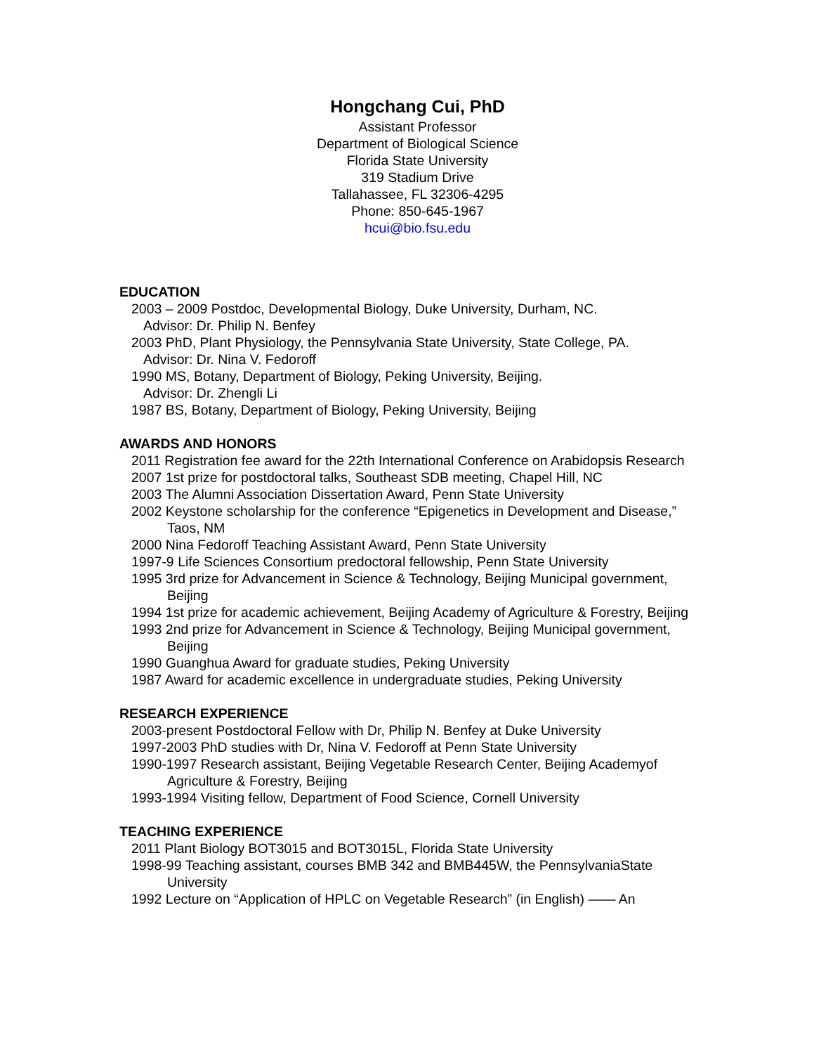Hongchang Cui, PhD
Assistant Professor
Department of Biological Science
Florida State University
319 Stadium Drive
Tallahassee, FL 32306-4295
Phone: 850-645-1967
hcui@bio.fsu.edu
EDUCATION
2003 – 2009 Postdoc, Developmental Biology, Duke University, Durham, NC.
Advisor: Dr. Philip N. Benfey
2003 PhD, Plant Physiology, the Pennsylvania State University, State College, PA.
Advisor: Dr. Nina V. Fedoroff
1990 MS, Botany, Department of Biology, Peking University, Beijing.
Advisor: Dr. Zhengli Li
1987 BS, Botany, Department of Biology, Peking University, Beijing
AWARDS AND HONORS
2011 Registration fee award for the 22th International Conference on Arabidopsis Research
2007 1st prize for postdoctoral talks, Southeast SDB meeting, Chapel Hill, NC
2003 The Alumni Association Dissertation Award, Penn State University
2002 Keystone scholarship for the conference “Epigenetics in Development and Disease,” Taos, NM
2000 Nina Fedoroff Teaching Assistant Award, Penn State University
1997-9 Life Sciences Consortium predoctoral fellowship, Penn State University
1995 3rd prize for Advancement in Science & Technology, Beijing Municipal government, Beijing
1994 1st prize for academic achievement, Beijing Academy of Agriculture & Forestry, Beijing
1993 2nd prize for Advancement in Science & Technology, Beijing Municipal government, Beijing
1990 Guanghua Award for graduate studies, Peking University
1987 Award for academic excellence in undergraduate studies, Peking University
RESEARCH EXPERIENCE
2003-present Postdoctoral Fellow with Dr, Philip N. Benfey at Duke University
1997-2003 PhD studies with Dr, Nina V. Fedoroff at Penn State University
1990-1997 Research assistant, Beijing Vegetable Research Center, Beijing Academyof Agriculture & Forestry, Beijing
1993-1994 Visiting fellow, Department of Food Science, Cornell University
TEACHING EXPERIENCE
2011 Plant Biology BOT3015 and BOT3015L, Florida State University
1998-99 Teaching assistant, courses BMB 342 and BMB445W, the PennsylvaniaState University
1992 Lecture on “Application of HPLC on Vegetable Research” (in English) —— An